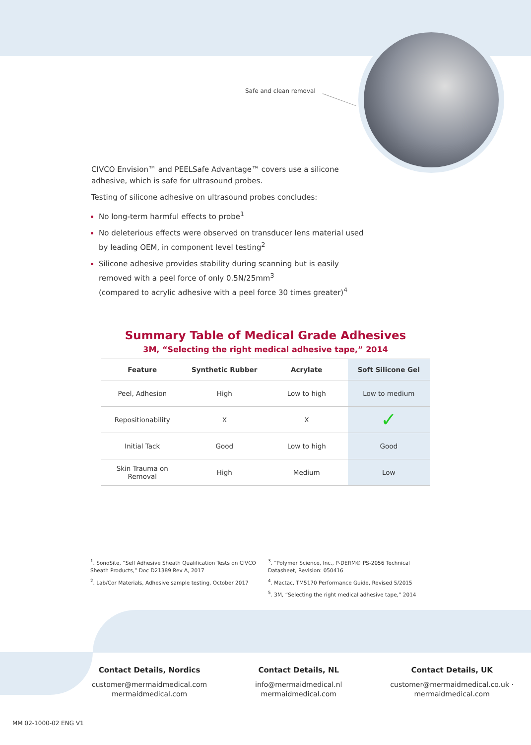Safe and clean removal
CIVCO Envision™ and PEELSafe Advantage™ covers use a silicone adhesive, which is safe for ultrasound probes.
Testing of silicone adhesive on ultrasound probes concludes:
No long-term harmful effects to probe<sup>1</sup>
No deleterious effects were observed on transducer lens material used by leading OEM, in component level testing<sup>2</sup>
Silicone adhesive provides stability during scanning but is easily removed with a peel force of only 0.5N/25mm<sup>3</sup>
(compared to acrylic adhesive with a peel force 30 times greater)<sup>4</sup>
Summary Table of Medical Grade Adhesives
3M, “Selecting the right medical adhesive tape,” 2014
| Feature | Synthetic Rubber | Acrylate | Soft Silicone Gel |
| --- | --- | --- | --- |
| Peel, Adhesion | High | Low to high | Low to medium |
| Repositionability | X | X | ✓ |
| Initial Tack | Good | Low to high | Good |
| Skin Trauma on Removal | High | Medium | Low |
<sup>1</sup>. SonoSite, “Self Adhesive Sheath Qualification Tests on CIVCO Sheath Products,” Doc D21389 Rev A, 2017
<sup>2</sup>. Lab/Cor Materials, Adhesive sample testing, October 2017
<sup>3</sup>. “Polymer Science, Inc., P-DERM® PS-2056 Technical Datasheet, Revision: 050416
<sup>4</sup>. Mactac, TM5170 Performance Guide, Revised 5/2015
<sup>5</sup>. 3M, “Selecting the right medical adhesive tape,” 2014
Contact Details, Nordics
customer@mermaidmedical.com
mermaidmedical.com
Contact Details, NL
info@mermaidmedical.nl
mermaidmedical.com
Contact Details, UK
customer@mermaidmedical.co.uk ·
mermaidmedical.com
MM 02-1000-02 ENG V1